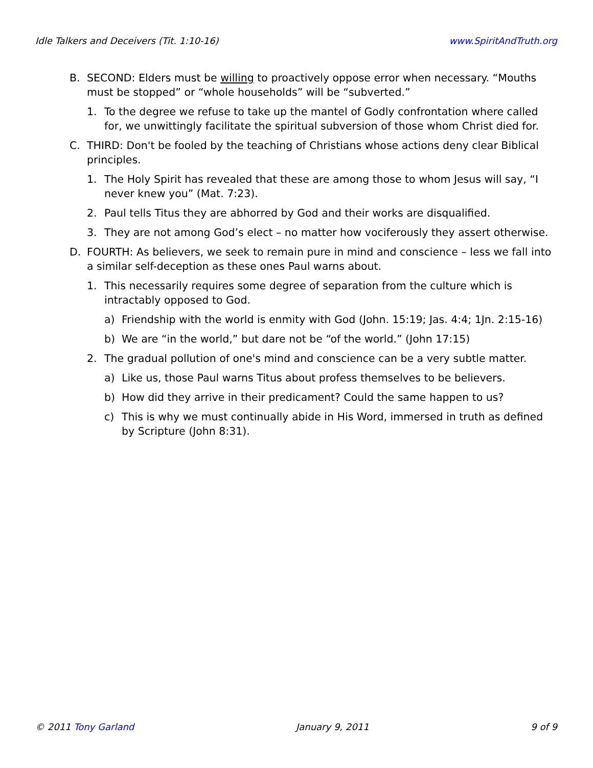Idle Talkers and Deceivers (Tit. 1:10-16) www.SpiritAndTruth.org
B. SECOND: Elders must be willing to proactively oppose error when necessary. “Mouths must be stopped” or “whole households” will be “subverted.”
1. To the degree we refuse to take up the mantel of Godly confrontation where called for, we unwittingly facilitate the spiritual subversion of those whom Christ died for.
C. THIRD: Don't be fooled by the teaching of Christians whose actions deny clear Biblical principles.
1. The Holy Spirit has revealed that these are among those to whom Jesus will say, “I never knew you” (Mat. 7:23).
2. Paul tells Titus they are abhorred by God and their works are disqualified.
3. They are not among God’s elect – no matter how vociferously they assert otherwise.
D. FOURTH: As believers, we seek to remain pure in mind and conscience – less we fall into a similar self-deception as these ones Paul warns about.
1. This necessarily requires some degree of separation from the culture which is intractably opposed to God.
a) Friendship with the world is enmity with God (John. 15:19; Jas. 4:4; 1Jn. 2:15-16)
b) We are “in the world,” but dare not be “of the world.” (John 17:15)
2. The gradual pollution of one's mind and conscience can be a very subtle matter.
a) Like us, those Paul warns Titus about profess themselves to be believers.
b) How did they arrive in their predicament? Could the same happen to us?
c) This is why we must continually abide in His Word, immersed in truth as defined by Scripture (John 8:31).
© 2011 Tony Garland January 9, 2011 9 of 9